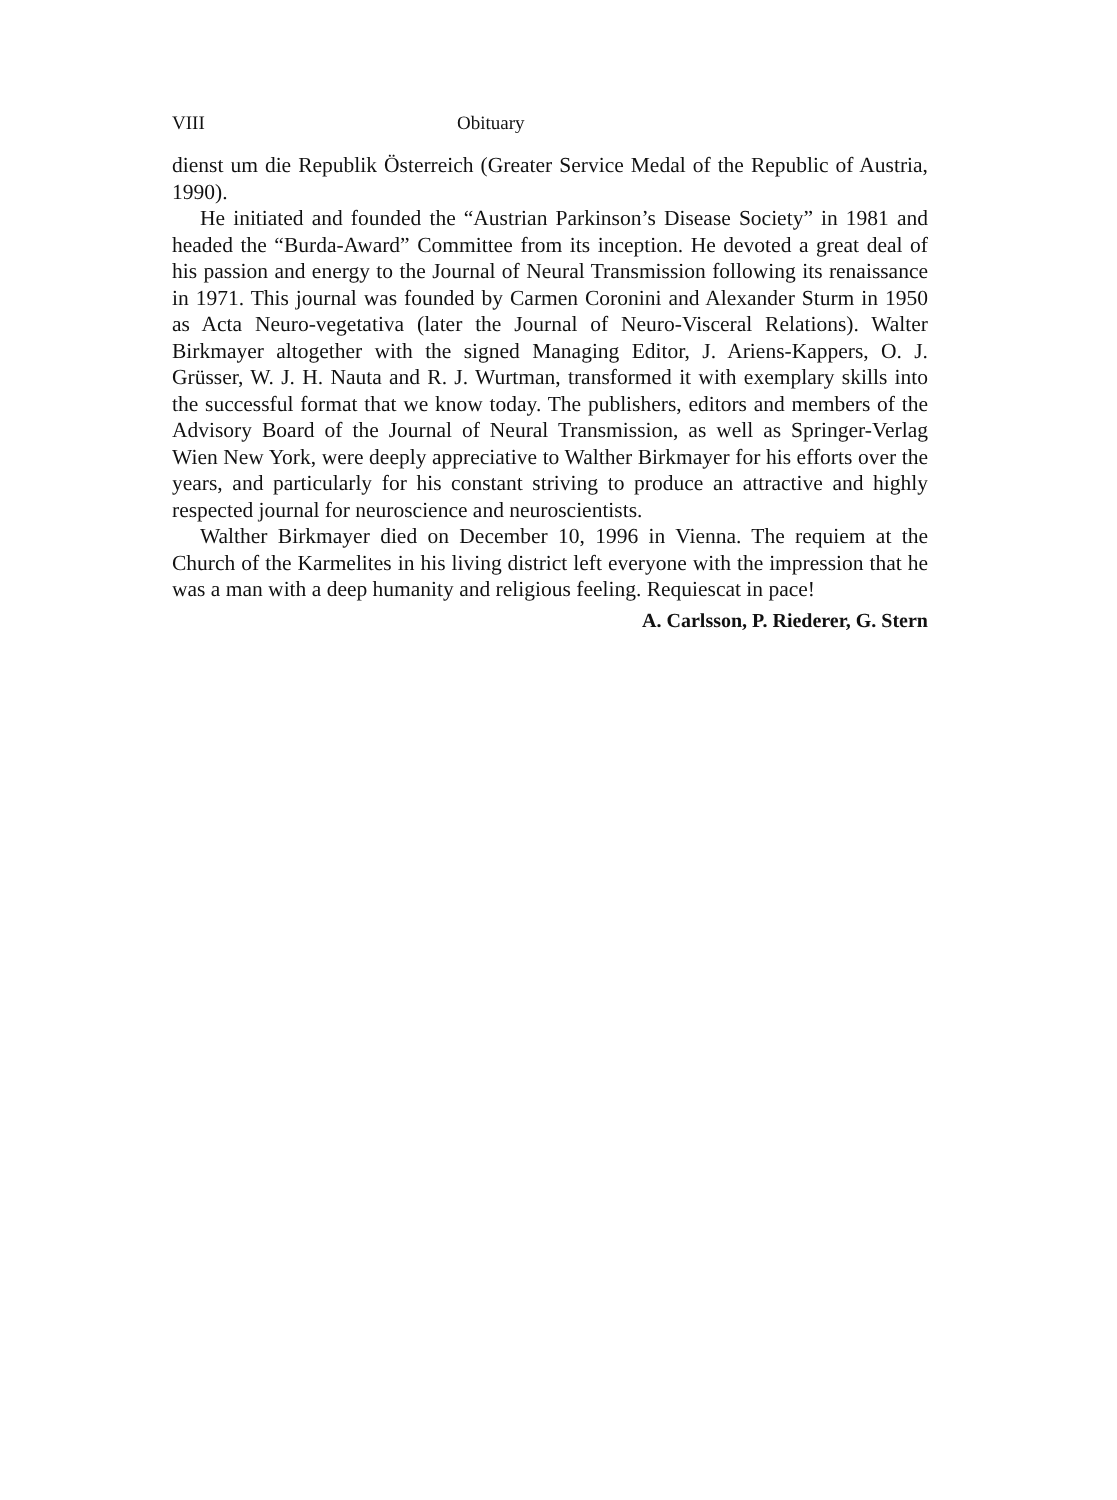VIII Obituary
dienst um die Republik Österreich (Greater Service Medal of the Republic of Austria, 1990).
He initiated and founded the “Austrian Parkinson’s Disease Society” in 1981 and headed the “Burda-Award” Committee from its inception. He devoted a great deal of his passion and energy to the Journal of Neural Transmission following its renaissance in 1971. This journal was founded by Carmen Coronini and Alexander Sturm in 1950 as Acta Neuro-vegetativa (later the Journal of Neuro-Visceral Relations). Walter Birkmayer altogether with the signed Managing Editor, J. Ariens-Kappers, O. J. Grüsser, W. J. H. Nauta and R. J. Wurtman, transformed it with exemplary skills into the successful format that we know today. The publishers, editors and members of the Advisory Board of the Journal of Neural Transmission, as well as Springer-Verlag Wien New York, were deeply appreciative to Walther Birkmayer for his efforts over the years, and particularly for his constant striving to produce an attractive and highly respected journal for neuroscience and neuroscientists.
Walther Birkmayer died on December 10, 1996 in Vienna. The requiem at the Church of the Karmelites in his living district left everyone with the impression that he was a man with a deep humanity and religious feeling. Requiescat in pace!
A. Carlsson, P. Riederer, G. Stern